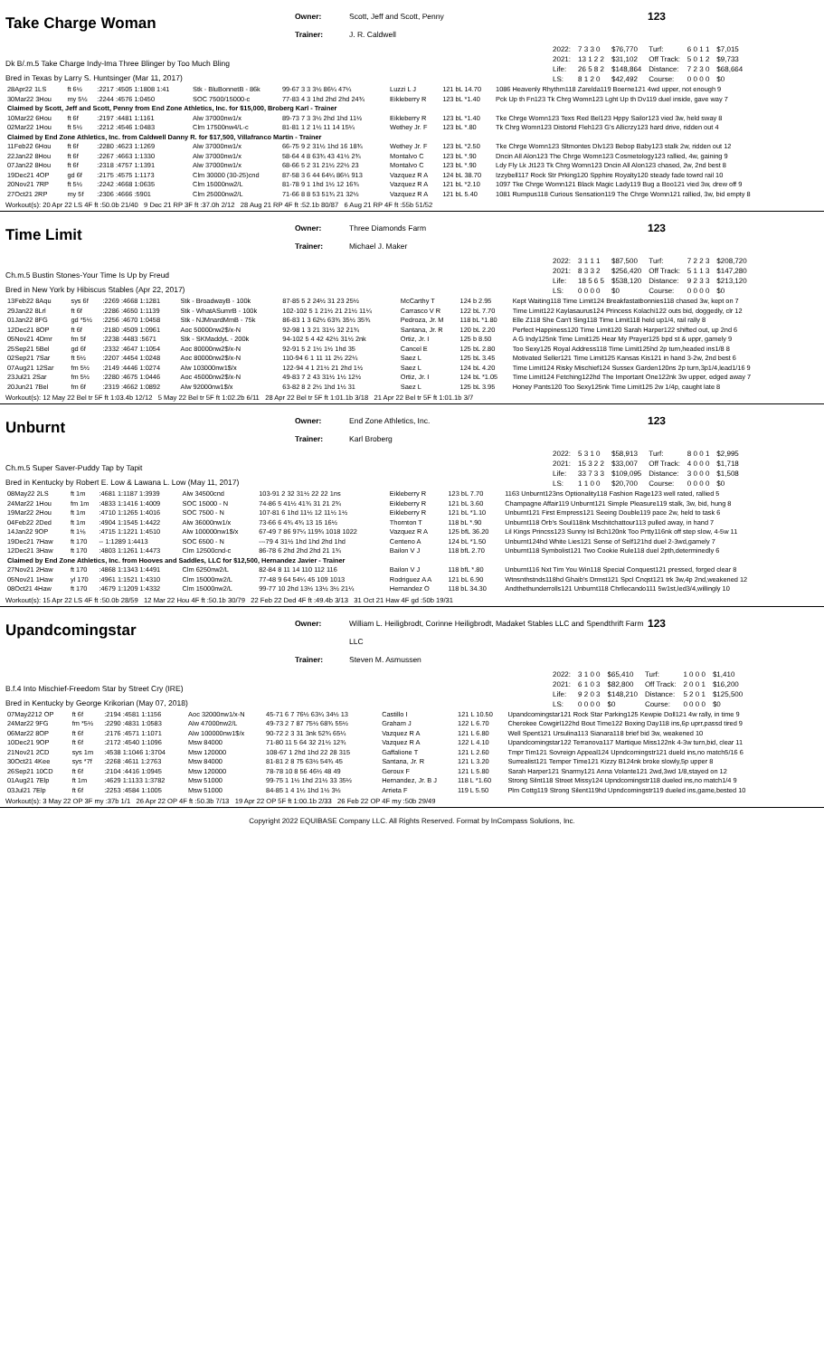Take Charge Woman
Owner: Scott, Jeff and Scott, Penny
123
Trainer: J. R. Caldwell
Dk B/.m.5 Take Charge Indy-Ima Three Blinger by Too Much Bling
Bred in Texas by Larry S. Huntsinger (Mar 11, 2017)
| 2022: | 7 3 3 0 | $76,770 | Turf: | 6 0 1 1 | $7,015 |
| 2021: | 13 1 2 2 | $31,102 | Off Track: | 5 0 1 2 | $9,733 |
| Life: | 26 5 8 2 | $148,864 | Distance: | 7 2 3 0 | $68,664 |
| LS: | 8 1 2 0 | $42,492 | Course: | 0 0 0 0 | $0 |
| 28Apr22 1LS | ft 6½ | :2217 :4505 1:1808 1:41 | Stk - BluBonnetB - 86k | 99-67 3 3 3½ 86¼ 47¼ | Luzzi L J | 121 bL 14.70 | 1086 Heavenly Rhythm118 Zarelda119 Boerne121 4wd upper, not enough 9 |
| 30Mar22 3Hou | my 5½ | :2244 :4576 1:0450 | SOC 7500/15000-c | 77-83 4 3 1hd 2hd 2hd 24¾ | Eikleberry R | 123 bL *1.40 | Pck Up th Fn123 Tk Chrg Womn123 Lght Up th Dv119 duel inside, gave way 7 |
| Claimed by Scott, Jeff and Scott, Penny from End Zone Athletics, Inc. for $15,000, Broberg Karl - Trainer | | | | | | | |
| 10Mar22 6Hou | ft 6f | :2197 :4481 1:1161 | Alw 37000nw1/x | 89-73 7 3 3½ 2hd 1hd 11½ | Eikleberry R | 123 bL *1.40 | Tke Chrge Womn123 Texs Red Bel123 Hppy Sailor123 vied 3w, held sway 8 |
| 02Mar22 1Hou | ft 5½ | :2212 :4546 1:0483 | Clm 17500nw4/L-c | 81-81 1 2 1½ 11 14 15¼ | Wethey Jr. F | 123 bL *.80 | Tk Chrg Womn123 Distortd Fleh123 G's Allicrzy123 hard drive, ridden out 4 |
| Claimed by End Zone Athletics, Inc. from Caldwell Danny R. for $17,500, Villafranco Martin - Trainer | | | | | | | |
| 11Feb22 6Hou | ft 6f | :2280 :4623 1:1269 | Alw 37000nw1/x | 66-75 9 2 31½ 1hd 16 18¾ | Wethey Jr. F | 123 bL *2.50 | Tke Chrge Womn123 Sltmontes Dlv123 Bebop Baby123 stalk 2w, ridden out 12 |
| 22Jan22 8Hou | ft 6f | :2267 :4663 1:1330 | Alw 37000nw1/x | 58-64 4 8 63¾ 43 41½ 2¾ | Montalvo C | 123 bL *.90 | Dncin All Alon123 The Chrge Womn123 Cosmetology123 rallied, 4w, gaining 9 |
| 07Jan22 8Hou | ft 6f | :2318 :4757 1:1391 | Alw 37000nw1/x | 68-66 5 2 31 21½ 22½ 23 | Montalvo C | 123 bL *.90 | Ldy Fly Lk Jt123 Tk Chrg Womn123 Dncin All Alon123 chased, 2w, 2nd best 8 |
| 19Dec21 4OP | gd 6f | :2175 :4575 1:1173 | Clm 30000 (30-25)cnd | 87-58 3 6 44 64¼ 86¼ 913 | Vazquez R A | 124 bL 38.70 | Izzybell117 Rock Str Prking120 Spphire Royalty120 steady fade towrd rail 10 |
| 20Nov21 7RP | ft 5½ | :2242 :4668 1:0635 | Clm 15000nw2/L | 81-78 9 1 1hd 1½ 12 16¾ | Vazquez R A | 121 bL *2.10 | 1097 Tke Chrge Womn121 Black Magic Lady119 Bug a Boo121 vied 3w, drew off 9 |
| 27Oct21 2RP | my 5f | :2306 :4666 :5901 | Clm 25000nw2/L | 71-66 8 8 53 51¾ 21 32½ | Vazquez R A | 121 bL 5.40 | 1081 Rumpus118 Curious Sensation119 The Chrge Womn121 rallied, 3w, bid empty 8 |
Workout(s): 20 Apr 22 LS 4F ft :50.0b 21/40 9 Dec 21 RP 3F ft :37.0h 2/12 28 Aug 21 RP 4F ft :52.1b 80/87 6 Aug 21 RP 4F ft :55b 51/52
Time Limit
Owner: Three Diamonds Farm
123
Trainer: Michael J. Maker
Ch.m.5 Bustin Stones-Your Time Is Up by Freud
Bred in New York by Hibiscus Stables (Apr 22, 2017)
| 2022: | 3 1 1 1 | $87,500 | Turf: | 7 2 2 3 | $208,720 |
| 2021: | 8 3 3 2 | $256,420 | Off Track: | 5 1 1 3 | $147,280 |
| Life: | 18 5 6 5 | $538,120 | Distance: | 9 2 3 3 | $213,120 |
| LS: | 0 0 0 0 | $0 | Course: | 0 0 0 0 | $0 |
| 13Feb22 8Aqu | sys 6f | :2269 :4668 1:1281 | Stk - BroadwayB - 100k | 87-85 5 2 24½ 31 23 25½ | McCarthy T | 124 b 2.95 | Kept Waiting118 Time Limit124 Breakfastatbonnies118 chased 3w, kept on 7 |
| 29Jan22 8Lrl | ft 6f | :2286 :4650 1:1139 | Stk - WhatASumrB - 100k | 102-102 5 1 21½ 21 21½ 11¼ | Carrasco V R | 122 bL 7.70 | Time Limit122 Kaylasaurus124 Princess Kolachi122 outs bid, doggedly, clr 12 |
| 01Jan22 8FG | gd *5½ | :2256 :4670 1:0458 | Stk - NJMnardMmB - 75k | 86-83 1 3 62½ 63¾ 35½ 35¾ | Pedroza, Jr. M | 118 bL *1.80 | Elle Z118 She Can't Sing118 Time Limit118 held up1/4, rail rally 8 |
| 12Dec21 8OP | ft 6f | :2180 :4509 1:0961 | Aoc 50000nw2$/x-N | 92-98 1 3 21 31½ 32 21¾ | Santana, Jr. R | 120 bL 2.20 | Perfect Happiness120 Time Limit120 Sarah Harper122 shifted out, up 2nd 6 |
| 05Nov21 4Dmr | fm 5f | :2238 :4483 :5671 | Stk - SKMaddyL - 200k | 94-102 5 4 42 42½ 31½ 2nk | Ortiz, Jr. I | 125 b 8.50 | A G Indy125nk Time Limit125 Hear My Prayer125 bpd st & uppr, gamely 9 |
| 25Sep21 5Bel | gd 6f | :2332 :4647 1:1054 | Aoc 80000nw2$/x-N | 92-91 5 2 1½ 1½ 1hd 35 | Cancel E | 125 bL 2.80 | Too Sexy125 Royal Address118 Time Limit125hd 2p turn,headed ins1/8 8 |
| 02Sep21 7Sar | ft 5½ | :2207 :4454 1:0248 | Aoc 80000nw2$/x-N | 110-94 6 1 11 11 2½ 22¼ | Saez L | 125 bL 3.45 | Motivated Seller121 Time Limit125 Kansas Kis121 in hand 3-2w, 2nd best 6 |
| 07Aug21 12Sar | fm 5½ | :2149 :4446 1:0274 | Alw 103000nw1$/x | 122-94 4 1 21½ 21 2hd 1½ | Saez L | 124 bL 4.20 | Time Limit124 Risky Mischief124 Sussex Garden120ns 2p turn,3p1/4,lead1/16 9 |
| 23Jul21 2Sar | fm 5½ | :2280 :4675 1:0446 | Aoc 45000nw2$/x-N | 49-83 7 2 43 31½ 1½ 12½ | Ortiz, Jr. I | 124 bL *1.05 | Time Limit124 Fetching122hd The Important One122nk 3w upper, edged away 7 |
| 20Jun21 7Bel | fm 6f | :2319 :4662 1:0892 | Alw 92000nw1$/x | 63-82 8 2 2½ 1hd 1½ 31 | Saez L | 125 bL 3.95 | Honey Pants120 Too Sexy125nk Time Limit125 2w 1/4p, caught late 8 |
Workout(s): 12 May 22 Bel tr 5F ft 1:03.4b 12/12 5 May 22 Bel tr 5F ft 1:02.2b 6/11 28 Apr 22 Bel tr 5F ft 1:01.1b 3/18 21 Apr 22 Bel tr 5F ft 1:01.1b 3/7
Unburnt
Owner: End Zone Athletics, Inc.
123
Trainer: Karl Broberg
Ch.m.5 Super Saver-Puddy Tap by Tapit
Bred in Kentucky by Robert E. Low & Lawana L. Low (May 11, 2017)
| 2022: | 5 3 1 0 | $58,913 | Turf: | 8 0 0 1 | $2,995 |
| 2021: | 15 3 2 2 | $33,007 | Off Track: | 4 0 0 0 | $1,718 |
| Life: | 33 7 3 3 | $109,095 | Distance: | 3 0 0 0 | $1,508 |
| LS: | 1 1 0 0 | $20,700 | Course: | 0 0 0 0 | $0 |
| 08May22 2LS | ft 1m | :4681 1:1187 1:3939 | Alw 34500cnd | 103-91 2 32 31½ 22 22 1ns | Eikleberry R | 123 bL 7.70 | 1163 Unburnt123ns Optionality118 Fashion Rage123 well rated, rallied 5 |
| 24Mar22 1Hou | fm 1m | :4833 1:1416 1:4009 | SOC 15000 - N | 74-86 5 41½ 41¾ 31 21 2¾ | Eikleberry R | 121 bL 3.60 | Champagne Affair119 Unburnt121 Simple Pleasure119 stalk, 3w, bid, hung 8 |
| 19Mar22 2Hou | ft 1m | :4710 1:1265 1:4016 | SOC 7500 - N | 107-81 6 1hd 11½ 12 11½ 1½ | Eikleberry R | 121 bL *1.10 | Unburnt121 First Empress121 Seeing Double119 pace 2w, held to task 6 |
| 04Feb22 2Ded | ft 1m | :4904 1:1545 1:4422 | Alw 36000nw1/x | 73-66 6 4¾ 4¾ 13 15 16½ | Thornton T | 118 bL *.90 | Unburnt118 Orb's Soul118nk Mschitchattour113 pulled away, in hand 7 |
| 14Jan22 9OP | ft 1⅛ | :4715 1:1221 1:4510 | Alw 100000nw1$/x | 67-49 7 86 97¼ 119¾ 1018 1022 | Vazquez R A | 125 bfL 36.20 | Lil Kings Princss123 Sunny Isl Bch120nk Too Prtty116nk off step slow, 4-5w 11 |
| 19Dec21 7Haw | ft 170 | -- 1:1289 1:4413 | SOC 6500 - N | ---79 4 31½ 1hd 1hd 2hd 1hd | Centeno A | 124 bL *1.50 | Unburnt124hd White Lies121 Sense of Self121hd duel 2-3wd,gamely 7 |
| 12Dec21 3Haw | ft 170 | :4803 1:1261 1:4473 | Clm 12500cnd-c | 86-78 6 2hd 2hd 2hd 21 1¾ | Bailon V J | 118 bfL 2.70 | Unburnt118 Symbolist121 Two Cookie Rule118 duel 2pth,determinedly 6 |
| Claimed by End Zone Athletics, Inc. from Hooves and Saddles, LLC for $12,500, Hernandez Javier - Trainer | | | | | | | |
| 27Nov21 2Haw | ft 170 | :4868 1:1343 1:4491 | Clm 6250nw2/L | 82-84 8 11 14 110 112 116 | Bailon V J | 118 bfL *.80 | Unburnt116 Nxt Tim You Win118 Special Conquest121 pressed, forged clear 8 |
| 05Nov21 1Haw | yl 170 | :4961 1:1521 1:4310 | Clm 15000nw2/L | 77-48 9 64 54¼ 45 109 1013 | Rodriguez A A | 121 bL 6.90 | Wtnsnthstnds118hd Ghaib's Drmst121 Spcl Cnqst121 trk 3w,4p 2nd,weakened 12 |
| 08Oct21 4Haw | ft 170 | :4679 1:1209 1:4332 | Clm 15000nw2/L | 99-77 10 2hd 13½ 13½ 3½ 21¼ | Hernandez O | 118 bL 34.30 | Andthethunderrolls121 Unburnt118 Chrllecando111 5w1st,led3/4,willingly 10 |
Workout(s): 15 Apr 22 LS 4F ft :50.0b 28/59 12 Mar 22 Hou 4F ft :50.1b 30/79 22 Feb 22 Ded 4F ft :49.4b 3/13 31 Oct 21 Haw 4F gd :50b 19/31
Upandcomingstar
Owner: William L. Heiligbrodt, Corinne Heiligbrodt, Madaket Stables LLC and Spendthrift Farm LLC
123
Trainer: Steven M. Asmussen
B.f.4 Into Mischief-Freedom Star by Street Cry (IRE)
Bred in Kentucky by George Krikorian (May 07, 2018)
| 2022: | 3 1 0 0 | $65,410 | Turf: | 1 0 0 0 | $1,410 |
| 2021: | 6 1 0 3 | $82,800 | Off Track: | 2 0 0 1 | $16,200 |
| Life: | 9 2 0 3 | $148,210 | Distance: | 5 2 0 1 | $125,500 |
| LS: | 0 0 0 0 | $0 | Course: | 0 0 0 0 | $0 |
| 07May2212 OP | ft 6f | :2194 :4581 1:1156 | Aoc 32000nw1/x-N | 45-71 6 7 76½ 63¼ 34½ 13 | Castillo I | 121 L 10.50 | Upandcomingstar121 Rock Star Parking125 Kewpie Doll121 4w rally, in time 9 |
| 24Mar22 9FG | fm *5½ | :2290 :4831 1:0583 | Alw 47000nw2/L | 49-73 2 7 87 75½ 68¾ 55½ | Graham J | 122 L 6.70 | Cherokee Cowgirl122hd Bout Time122 Boxing Day118 ins,6p uprr,passd tired 9 |
| 06Mar22 8OP | ft 6f | :2176 :4571 1:1071 | Alw 100000nw1$/x | 90-72 2 3 31 3nk 52¾ 65¼ | Vazquez R A | 121 L 6.80 | Well Spent121 Ursulina113 Sianara118 brief bid 3w, weakened 10 |
| 10Dec21 9OP | ft 6f | :2172 :4540 1:1096 | Msw 84000 | 71-80 11 5 64 32 21½ 12¾ | Vazquez R A | 122 L 4.10 | Upandcomingstar122 Terranova117 Martique Miss122nk 4-3w turn,bid, clear 11 |
| 21Nov21 2CD | sys 1m | :4538 1:1046 1:3704 | Msw 120000 | 108-67 1 2hd 1hd 22 28 315 | Gaffalione T | 121 L 2.60 | Tmpr Tim121 Sovreign Appeal124 Upndcomingstr121 dueld ins,no match5/16 6 |
| 30Oct21 4Kee | sys *7f | :2268 :4611 1:2763 | Msw 84000 | 81-81 2 8 75 63½ 54¾ 45 | Santana, Jr. R | 121 L 3.20 | Surrealist121 Temper Time121 Kizzy B124nk broke slowly,5p upper 8 |
| 26Sep21 10CD | ft 6f | :2104 :4416 1:0945 | Msw 120000 | 78-78 10 8 56 46½ 48 49 | Geroux F | 121 L 5.80 | Sarah Harper121 Snarmy121 Anna Volante121 2wd,3wd 1/8,stayed on 12 |
| 01Aug21 7Elp | ft 1m | :4629 1:1133 1:3782 | Msw 51000 | 99-75 1 1½ 1hd 21½ 33 35½ | Hernandez, Jr. B J | 118 L *1.60 | Strong Silnt118 Street Missy124 Upndcomingstr118 dueled ins,no match1/4 9 |
| 03Jul21 7Elp | ft 6f | :2253 :4584 1:1005 | Msw 51000 | 84-85 1 4 1½ 1hd 1½ 3½ | Arrieta F | 119 L 5.50 | Plm Cottg119 Strong Silent119hd Upndcomingstr119 dueled ins,game,bested 10 |
Workout(s): 3 May 22 OP 3F my :37b 1/1 26 Apr 22 OP 4F ft :50.3b 7/13 19 Apr 22 OP 5F ft 1:00.1b 2/33 26 Feb 22 OP 4F my :50b 29/49
Copyright 2022 EQUIBASE Company LLC. All Rights Reserved. Format by InCompass Solutions, Inc.